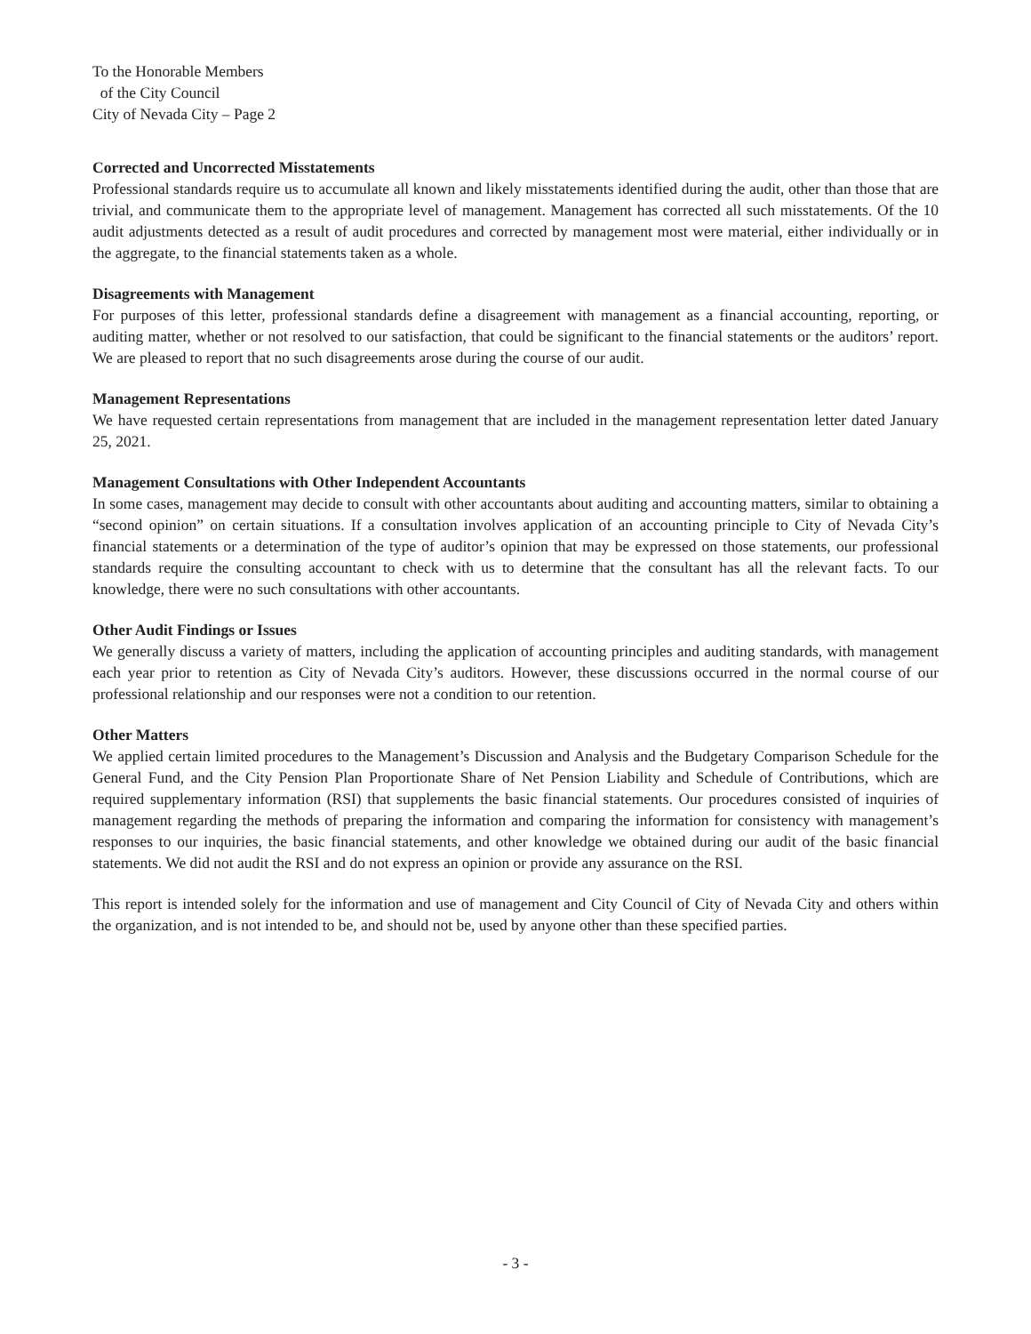To the Honorable Members
of the City Council
City of Nevada City – Page 2
Corrected and Uncorrected Misstatements
Professional standards require us to accumulate all known and likely misstatements identified during the audit, other than those that are trivial, and communicate them to the appropriate level of management. Management has corrected all such misstatements. Of the 10 audit adjustments detected as a result of audit procedures and corrected by management most were material, either individually or in the aggregate, to the financial statements taken as a whole.
Disagreements with Management
For purposes of this letter, professional standards define a disagreement with management as a financial accounting, reporting, or auditing matter, whether or not resolved to our satisfaction, that could be significant to the financial statements or the auditors’ report. We are pleased to report that no such disagreements arose during the course of our audit.
Management Representations
We have requested certain representations from management that are included in the management representation letter dated January 25, 2021.
Management Consultations with Other Independent Accountants
In some cases, management may decide to consult with other accountants about auditing and accounting matters, similar to obtaining a “second opinion” on certain situations. If a consultation involves application of an accounting principle to City of Nevada City’s financial statements or a determination of the type of auditor’s opinion that may be expressed on those statements, our professional standards require the consulting accountant to check with us to determine that the consultant has all the relevant facts. To our knowledge, there were no such consultations with other accountants.
Other Audit Findings or Issues
We generally discuss a variety of matters, including the application of accounting principles and auditing standards, with management each year prior to retention as City of Nevada City’s auditors. However, these discussions occurred in the normal course of our professional relationship and our responses were not a condition to our retention.
Other Matters
We applied certain limited procedures to the Management’s Discussion and Analysis and the Budgetary Comparison Schedule for the General Fund, and the City Pension Plan Proportionate Share of Net Pension Liability and Schedule of Contributions, which are required supplementary information (RSI) that supplements the basic financial statements. Our procedures consisted of inquiries of management regarding the methods of preparing the information and comparing the information for consistency with management’s responses to our inquiries, the basic financial statements, and other knowledge we obtained during our audit of the basic financial statements. We did not audit the RSI and do not express an opinion or provide any assurance on the RSI.
This report is intended solely for the information and use of management and City Council of City of Nevada City and others within the organization, and is not intended to be, and should not be, used by anyone other than these specified parties.
- 3 -